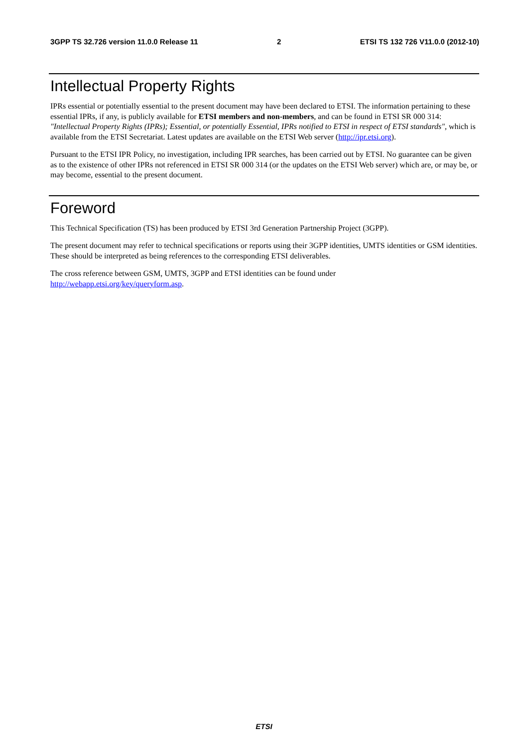3GPP TS 32.726 version 11.0.0 Release 11 2 ETSI TS 132 726 V11.0.0 (2012-10)
Intellectual Property Rights
IPRs essential or potentially essential to the present document may have been declared to ETSI. The information pertaining to these essential IPRs, if any, is publicly available for ETSI members and non-members, and can be found in ETSI SR 000 314: "Intellectual Property Rights (IPRs); Essential, or potentially Essential, IPRs notified to ETSI in respect of ETSI standards", which is available from the ETSI Secretariat. Latest updates are available on the ETSI Web server (http://ipr.etsi.org).
Pursuant to the ETSI IPR Policy, no investigation, including IPR searches, has been carried out by ETSI. No guarantee can be given as to the existence of other IPRs not referenced in ETSI SR 000 314 (or the updates on the ETSI Web server) which are, or may be, or may become, essential to the present document.
Foreword
This Technical Specification (TS) has been produced by ETSI 3rd Generation Partnership Project (3GPP).
The present document may refer to technical specifications or reports using their 3GPP identities, UMTS identities or GSM identities. These should be interpreted as being references to the corresponding ETSI deliverables.
The cross reference between GSM, UMTS, 3GPP and ETSI identities can be found under
http://webapp.etsi.org/key/queryform.asp.
ETSI